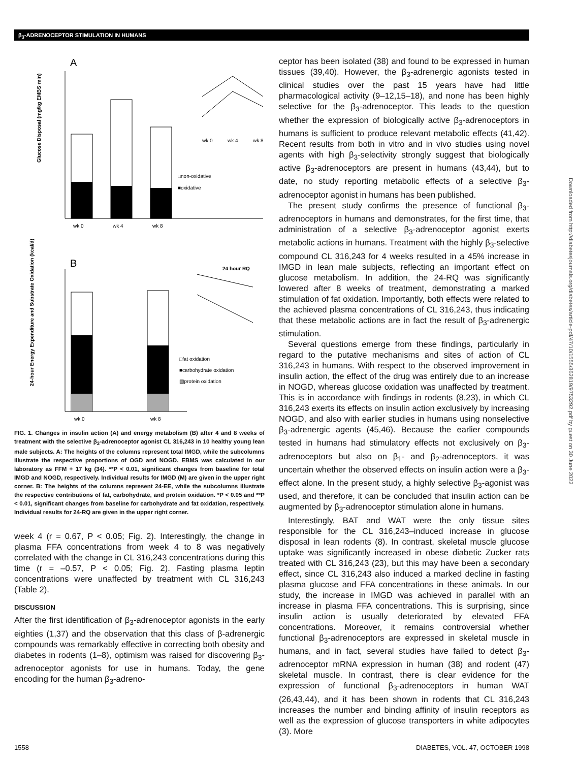β<sub>3</sub>-ADRENOCEPTOR STIMULATION IN HUMANS
A
wk 0
wk 4
wk 8
Glucose Disposal (mg/kg EMBS·min)
□non-oxidative
■oxidative
wk 0
wk 4
wk 8
B
wk 0
wk 8
24-hour Energy Expenditure and Substrate Oxidation (kcal/d)
24 hour RQ
□fat oxidation
■carbohydrate oxidation
▨protein oxidation
FIG. 1. Changes in insulin action (A) and energy metabolism (B) after 4 and 8 weeks of treatment with the selective β<sub>3</sub>-adrenoceptor agonist CL 316,243 in 10 healthy young lean male subjects. A: The heights of the columns represent total IMGD, while the subcolumns illustrate the respective proportions of OGD and NOGD. EBMS was calculated in our laboratory as FFM + 17 kg (34). **P < 0.01, significant changes from baseline for total IMGD and NOGD, respectively. Individual results for IMGD (M) are given in the upper right corner. B: The heights of the columns represent 24-EE, while the subcolumns illustrate the respective contributions of fat, carbohydrate, and protein oxidation. *P < 0.05 and **P < 0.01, significant changes from baseline for carbohydrate and fat oxidation, respectively. Individual results for 24-RQ are given in the upper right corner.
week 4 (r = 0.67, P < 0.05; Fig. 2). Interestingly, the change in plasma FFA concentrations from week 4 to 8 was negatively correlated with the change in CL 316,243 concentrations during this time (r = –0.57, P < 0.05; Fig. 2). Fasting plasma leptin concentrations were unaffected by treatment with CL 316,243 (Table 2).
DISCUSSION
After the first identification of β<sub>3</sub>-adrenoceptor agonists in the early eighties (1,37) and the observation that this class of β-adrenergic compounds was remarkably effective in correcting both obesity and diabetes in rodents (1–8), optimism was raised for discovering β<sub>3</sub>-adrenoceptor agonists for use in humans. Today, the gene encoding for the human β<sub>3</sub>-adreno-
ceptor has been isolated (38) and found to be expressed in human tissues (39,40). However, the β<sub>3</sub>-adrenergic agonists tested in clinical studies over the past 15 years have had little pharmacological activity (9–12,15–18), and none has been highly selective for the β<sub>3</sub>-adrenoceptor. This leads to the question whether the expression of biologically active β<sub>3</sub>-adrenoceptors in humans is sufficient to produce relevant metabolic effects (41,42). Recent results from both in vitro and in vivo studies using novel agents with high β<sub>3</sub>-selectivity strongly suggest that biologically active β<sub>3</sub>-adrenoceptors are present in humans (43,44), but to date, no study reporting metabolic effects of a selective β<sub>3</sub>-adrenoceptor agonist in humans has been published.
The present study confirms the presence of functional β<sub>3</sub>-adrenoceptors in humans and demonstrates, for the first time, that administration of a selective β<sub>3</sub>-adrenoceptor agonist exerts metabolic actions in humans. Treatment with the highly β<sub>3</sub>-selective compound CL 316,243 for 4 weeks resulted in a 45% increase in IMGD in lean male subjects, reflecting an important effect on glucose metabolism. In addition, the 24-RQ was significantly lowered after 8 weeks of treatment, demonstrating a marked stimulation of fat oxidation. Importantly, both effects were related to the achieved plasma concentrations of CL 316,243, thus indicating that these metabolic actions are in fact the result of β<sub>3</sub>-adrenergic stimulation.
Several questions emerge from these findings, particularly in regard to the putative mechanisms and sites of action of CL 316,243 in humans. With respect to the observed improvement in insulin action, the effect of the drug was entirely due to an increase in NOGD, whereas glucose oxidation was unaffected by treatment. This is in accordance with findings in rodents (8,23), in which CL 316,243 exerts its effects on insulin action exclusively by increasing NOGD, and also with earlier studies in humans using nonselective β<sub>3</sub>-adrenergic agents (45,46). Because the earlier compounds tested in humans had stimulatory effects not exclusively on β<sub>3</sub>-adrenoceptors but also on β<sub>1</sub>- and β<sub>2</sub>-adrenoceptors, it was uncertain whether the observed effects on insulin action were a β<sub>3</sub>-effect alone. In the present study, a highly selective β<sub>3</sub>-agonist was used, and therefore, it can be concluded that insulin action can be augmented by β<sub>3</sub>-adrenoceptor stimulation alone in humans.
Interestingly, BAT and WAT were the only tissue sites responsible for the CL 316,243–induced increase in glucose disposal in lean rodents (8). In contrast, skeletal muscle glucose uptake was significantly increased in obese diabetic Zucker rats treated with CL 316,243 (23), but this may have been a secondary effect, since CL 316,243 also induced a marked decline in fasting plasma glucose and FFA concentrations in these animals. In our study, the increase in IMGD was achieved in parallel with an increase in plasma FFA concentrations. This is surprising, since insulin action is usually deteriorated by elevated FFA concentrations. Moreover, it remains controversial whether functional β<sub>3</sub>-adrenoceptors are expressed in skeletal muscle in humans, and in fact, several studies have failed to detect β<sub>3</sub>-adrenoceptor mRNA expression in human (38) and rodent (47) skeletal muscle. In contrast, there is clear evidence for the expression of functional β<sub>3</sub>-adrenoceptors in human WAT (26,43,44), and it has been shown in rodents that CL 316,243 increases the number and binding affinity of insulin receptors as well as the expression of glucose transporters in white adipocytes (3). More
Downloaded from http://diabetesjournals.org/diabetes/article-pdf/47/10/1555/362819/9753292.pdf by guest on 30 June 2022
1558 DIABETES, VOL. 47, OCTOBER 1998